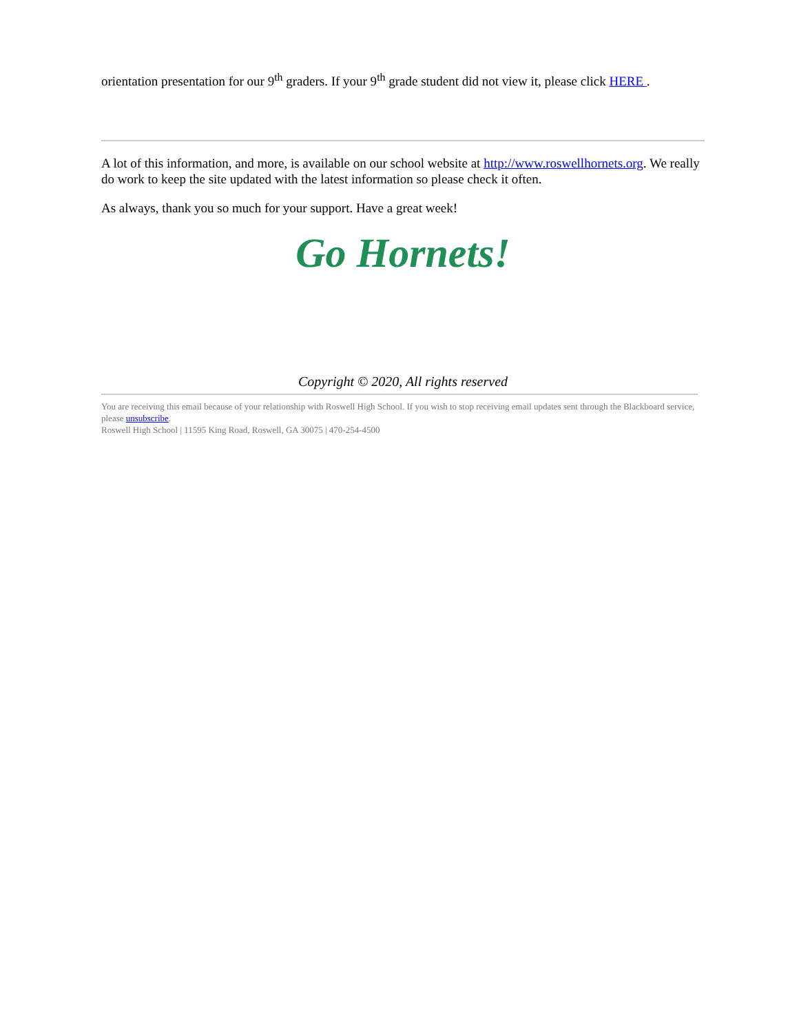orientation presentation for our 9<sup>th</sup> graders. If your 9<sup>th</sup> grade student did not view it, please click HERE .
A lot of this information, and more, is available on our school website at http://www.roswellhornets.org. We really do work to keep the site updated with the latest information so please check it often.
As always, thank you so much for your support. Have a great week!
Go Hornets!
Copyright © 2020, All rights reserved
You are receiving this email because of your relationship with Roswell High School. If you wish to stop receiving email updates sent through the Blackboard service, please unsubscribe.
Roswell High School | 11595 King Road, Roswell, GA 30075 | 470-254-4500